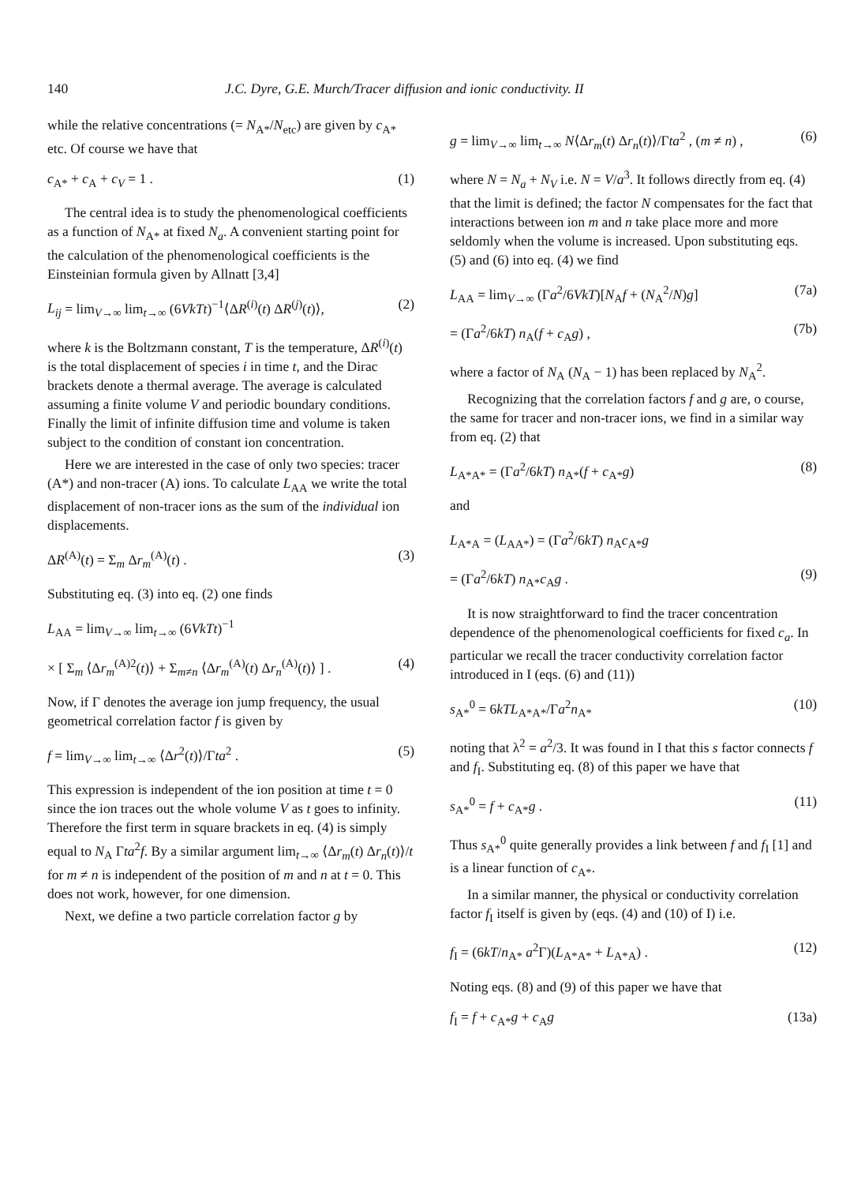140 J.C. Dyre, G.E. Murch/Tracer diffusion and ionic conductivity. II
while the relative concentrations (= N<sub>A*</sub>/N<sub>etc</sub>) are given by c<sub>A*</sub> etc. Of course we have that
c<sub>A*</sub> + c<sub>A</sub> + c<sub>V</sub> = 1 . (1)
The central idea is to study the phenomenological coefficients as a function of N<sub>A*</sub> at fixed N<sub>a</sub>. A convenient starting point for the calculation of the phenomenological coefficients is the Einsteinian formula given by Allnatt [3,4]
L<sub>ij</sub> = lim<sub>V→∞</sub> lim<sub>t→∞</sub> (6VkTt)<sup>−1</sup>⟨ΔR<sup>(i)</sup>(t) ΔR<sup>(j)</sup>(t)⟩, (2)
where k is the Boltzmann constant, T is the temperature, ΔR<sup>(i)</sup>(t) is the total displacement of species i in time t, and the Dirac brackets denote a thermal average. The average is calculated assuming a finite volume V and periodic boundary conditions. Finally the limit of infinite diffusion time and volume is taken subject to the condition of constant ion concentration.
Here we are interested in the case of only two species: tracer (A*) and non-tracer (A) ions. To calculate L<sub>AA</sub> we write the total displacement of non-tracer ions as the sum of the individual ion displacements.
ΔR<sup>(A)</sup>(t) = Σ<sub>m</sub> Δr<sub>m</sub><sup>(A)</sup>(t) . (3)
Substituting eq. (3) into eq. (2) one finds
L<sub>AA</sub> = lim<sub>V→∞</sub> lim<sub>t→∞</sub> (6VkTt)<sup>−1</sup>
× [ Σ<sub>m</sub> ⟨Δr<sub>m</sub><sup>(A)2</sup>(t)⟩ + Σ<sub>m≠n</sub> ⟨Δr<sub>m</sub><sup>(A)</sup>(t) Δr<sub>n</sub><sup>(A)</sup>(t)⟩ ] . (4)
Now, if Γ denotes the average ion jump frequency, the usual geometrical correlation factor f is given by
f = lim<sub>V→∞</sub> lim<sub>t→∞</sub> ⟨Δr<sup>2</sup>(t)⟩/Γta<sup>2</sup> . (5)
This expression is independent of the ion position at time t = 0 since the ion traces out the whole volume V as t goes to infinity. Therefore the first term in square brackets in eq. (4) is simply equal to N<sub>A</sub> Γta<sup>2</sup>f. By a similar argument lim<sub>t→∞</sub> ⟨Δr<sub>m</sub>(t) Δr<sub>n</sub>(t)⟩/t for m ≠ n is independent of the position of m and n at t = 0. This does not work, however, for one dimension.
Next, we define a two particle correlation factor g by
g = lim<sub>V→∞</sub> lim<sub>t→∞</sub> N⟨Δr<sub>m</sub>(t) Δr<sub>n</sub>(t)⟩/Γta<sup>2</sup> , (m ≠ n) , (6)
where N = N<sub>a</sub> + N<sub>V</sub> i.e. N = V/a<sup>3</sup>. It follows directly from eq. (4) that the limit is defined; the factor N compensates for the fact that interactions between ion m and n take place more and more seldomly when the volume is increased. Upon substituting eqs. (5) and (6) into eq. (4) we find
L<sub>AA</sub> = lim<sub>V→∞</sub> (Γa<sup>2</sup>/6VkT)[N<sub>A</sub>f + (N<sub>A</sub><sup>2</sup>/N)g] (7a)
= (Γa<sup>2</sup>/6kT) n<sub>A</sub>(f + c<sub>A</sub>g) , (7b)
where a factor of N<sub>A</sub> (N<sub>A</sub> − 1) has been replaced by N<sub>A</sub><sup>2</sup>.
Recognizing that the correlation factors f and g are, o course, the same for tracer and non-tracer ions, we find in a similar way from eq. (2) that
L<sub>A*A*</sub> = (Γa<sup>2</sup>/6kT) n<sub>A*</sub>(f + c<sub>A*</sub>g) (8)
and
L<sub>A*A</sub> = (L<sub>AA*</sub>) = (Γa<sup>2</sup>/6kT) n<sub>A</sub>c<sub>A*</sub>g
= (Γa<sup>2</sup>/6kT) n<sub>A*</sub>c<sub>A</sub>g . (9)
It is now straightforward to find the tracer concentration dependence of the phenomenological coefficients for fixed c<sub>a</sub>. In particular we recall the tracer conductivity correlation factor introduced in I (eqs. (6) and (11))
s<sub>A*</sub><sup>0</sup> = 6kTL<sub>A*A*</sub>/Γa<sup>2</sup>n<sub>A*</sub> (10)
noting that λ<sup>2</sup> = a<sup>2</sup>/3. It was found in I that this s factor connects f and f<sub>I</sub>. Substituting eq. (8) of this paper we have that
s<sub>A*</sub><sup>0</sup> = f + c<sub>A*</sub>g . (11)
Thus s<sub>A*</sub><sup>0</sup> quite generally provides a link between f and f<sub>I</sub> [1] and is a linear function of c<sub>A*</sub>.
In a similar manner, the physical or conductivity correlation factor f<sub>I</sub> itself is given by (eqs. (4) and (10) of I) i.e.
f<sub>I</sub> = (6kT/n<sub>A*</sub> a<sup>2</sup>Γ)(L<sub>A*A*</sub> + L<sub>A*A</sub>) . (12)
Noting eqs. (8) and (9) of this paper we have that
f<sub>I</sub> = f + c<sub>A*</sub>g + c<sub>A</sub>g (13a)